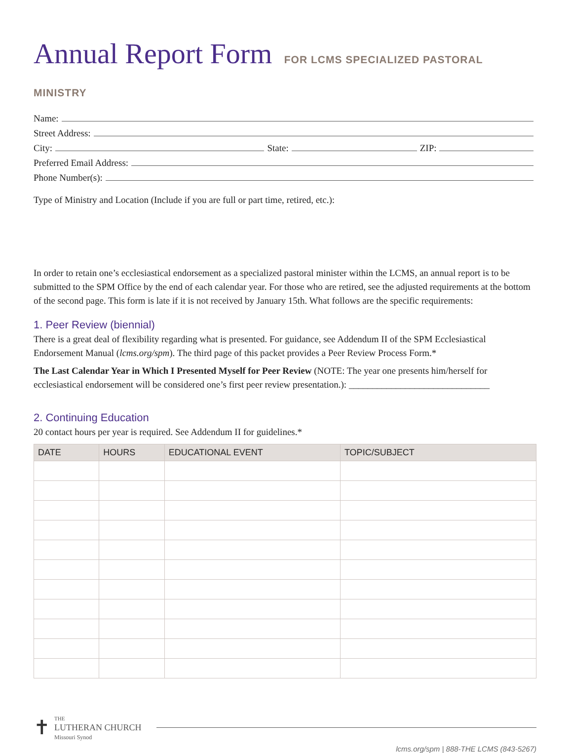Annual Report Form FOR LCMS SPECIALIZED PASTORAL MINISTRY
Name:
Street Address:
City:
State:
ZIP:
Preferred Email Address:
Phone Number(s):
Type of Ministry and Location (Include if you are full or part time, retired, etc.):
In order to retain one’s ecclesiastical endorsement as a specialized pastoral minister within the LCMS, an annual report is to be submitted to the SPM Office by the end of each calendar year. For those who are retired, see the adjusted requirements at the bottom of the second page. This form is late if it is not received by January 15th. What follows are the specific requirements:
1. Peer Review (biennial)
There is a great deal of flexibility regarding what is presented. For guidance, see Addendum II of the SPM Ecclesiastical Endorsement Manual (lcms.org/spm). The third page of this packet provides a Peer Review Process Form.*
The Last Calendar Year in Which I Presented Myself for Peer Review (NOTE: The year one presents him/herself for ecclesiastical endorsement will be considered one’s first peer review presentation.): ______________________________
2. Continuing Education
20 contact hours per year is required. See Addendum II for guidelines.*
| DATE | HOURS | EDUCATIONAL EVENT | TOPIC/SUBJECT |
| --- | --- | --- | --- |
✝
THE
LUTHERAN CHURCH
Missouri Synod
lcms.org/spm | 888-THE LCMS (843-5267)